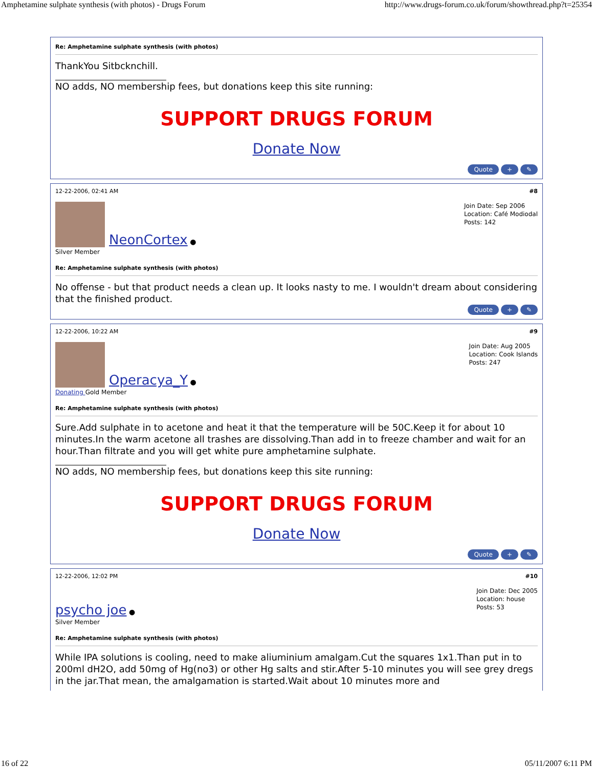Amphetamine sulphate synthesis (with photos) - Drugs Forum http://www.drugs-forum.co.uk/forum/showthread.php?t=25354
Re: Amphetamine sulphate synthesis (with photos)
ThankYou Sitbcknchill.
NO adds, NO membership fees, but donations keep this site running:
SUPPORT DRUGS FORUM
Donate Now
Quote + ✎
12-22-2006, 02:41 AM #8
NeonCortex ●
Silver Member
Join Date: Sep 2006
Location: Café Modiodal
Posts: 142
Re: Amphetamine sulphate synthesis (with photos)
No offense - but that product needs a clean up. It looks nasty to me. I wouldn't dream about considering that the finished product.
Quote + ✎
12-22-2006, 10:22 AM #9
Operacya_Y ●
Donating Gold Member
Join Date: Aug 2005
Location: Cook Islands
Posts: 247
Re: Amphetamine sulphate synthesis (with photos)
Sure.Add sulphate in to acetone and heat it that the temperature will be 50C.Keep it for about 10 minutes.In the warm acetone all trashes are dissolving.Than add in to freeze chamber and wait for an hour.Than filtrate and you will get white pure amphetamine sulphate.
NO adds, NO membership fees, but donations keep this site running:
SUPPORT DRUGS FORUM
Donate Now
Quote + ✎
12-22-2006, 12:02 PM #10
psycho joe ●
Silver Member
Join Date: Dec 2005
Location: house
Posts: 53
Re: Amphetamine sulphate synthesis (with photos)
While IPA solutions is cooling, need to make aliuminium amalgam.Cut the squares 1x1.Than put in to 200ml dH2O, add 50mg of Hg(no3) or other Hg salts and stir.After 5-10 minutes you will see grey dregs in the jar.That mean, the amalgamation is started.Wait about 10 minutes more and
16 of 22 05/11/2007 6:11 PM